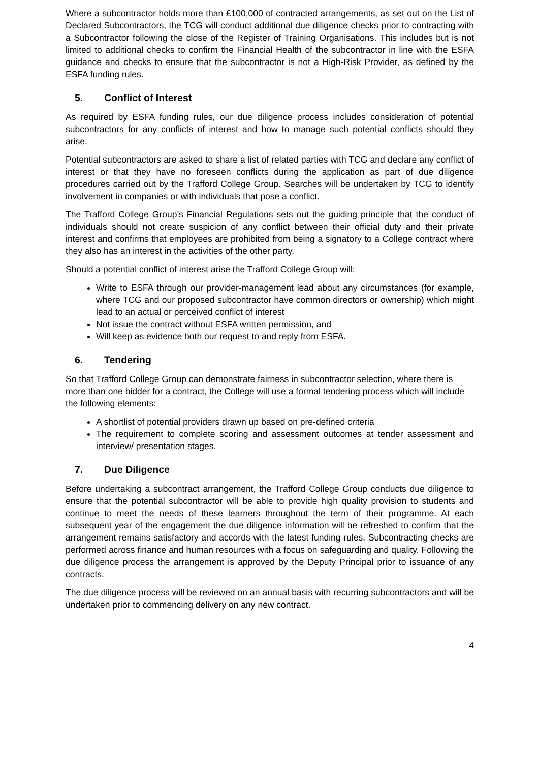Where a subcontractor holds more than £100,000 of contracted arrangements, as set out on the List of Declared Subcontractors, the TCG will conduct additional due diligence checks prior to contracting with a Subcontractor following the close of the Register of Training Organisations. This includes but is not limited to additional checks to confirm the Financial Health of the subcontractor in line with the ESFA guidance and checks to ensure that the subcontractor is not a High-Risk Provider, as defined by the ESFA funding rules.
5. Conflict of Interest
As required by ESFA funding rules, our due diligence process includes consideration of potential subcontractors for any conflicts of interest and how to manage such potential conflicts should they arise.
Potential subcontractors are asked to share a list of related parties with TCG and declare any conflict of interest or that they have no foreseen conflicts during the application as part of due diligence procedures carried out by the Trafford College Group. Searches will be undertaken by TCG to identify involvement in companies or with individuals that pose a conflict.
The Trafford College Group’s Financial Regulations sets out the guiding principle that the conduct of individuals should not create suspicion of any conflict between their official duty and their private interest and confirms that employees are prohibited from being a signatory to a College contract where they also has an interest in the activities of the other party.
Should a potential conflict of interest arise the Trafford College Group will:
Write to ESFA through our provider-management lead about any circumstances (for example, where TCG and our proposed subcontractor have common directors or ownership) which might lead to an actual or perceived conflict of interest
Not issue the contract without ESFA written permission, and
Will keep as evidence both our request to and reply from ESFA.
6. Tendering
So that Trafford College Group can demonstrate fairness in subcontractor selection, where there is more than one bidder for a contract, the College will use a formal tendering process which will include the following elements:
A shortlist of potential providers drawn up based on pre-defined criteria
The requirement to complete scoring and assessment outcomes at tender assessment and interview/ presentation stages.
7. Due Diligence
Before undertaking a subcontract arrangement, the Trafford College Group conducts due diligence to ensure that the potential subcontractor will be able to provide high quality provision to students and continue to meet the needs of these learners throughout the term of their programme. At each subsequent year of the engagement the due diligence information will be refreshed to confirm that the arrangement remains satisfactory and accords with the latest funding rules. Subcontracting checks are performed across finance and human resources with a focus on safeguarding and quality. Following the due diligence process the arrangement is approved by the Deputy Principal prior to issuance of any contracts.
The due diligence process will be reviewed on an annual basis with recurring subcontractors and will be undertaken prior to commencing delivery on any new contract.
4